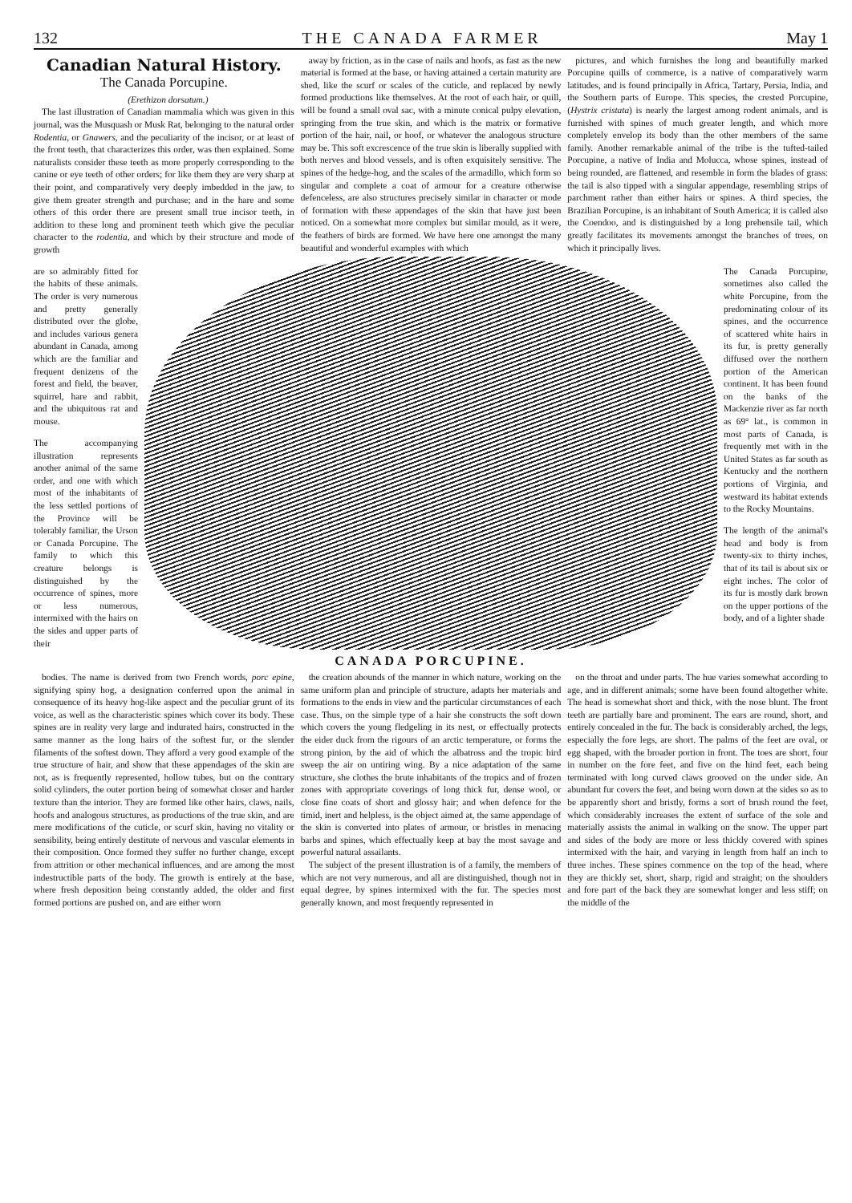132 THE CANADA FARMER May 1
Canadian Natural History.
The Canada Porcupine.
(Erethizon dorsatum.)
The last illustration of Canadian mammalia which was given in this journal, was the Musquash or Musk Rat, belonging to the natural order Rodentia, or Gnawers, and the peculiarity of the incisor, or at least of the front teeth, that characterizes this order, was then explained. Some naturalists consider these teeth as more properly corresponding to the canine or eye teeth of other orders; for like them they are very sharp at their point, and comparatively very deeply imbedded in the jaw, to give them greater strength and purchase; and in the hare and some others of this order there are present small true incisor teeth, in addition to these long and prominent teeth which give the peculiar character to the rodentia, and which by their structure and mode of growth
away by friction, as in the case of nails and hoofs, as fast as the new material is formed at the base, or having attained a certain maturity are shed, like the scurf or scales of the cuticle, and replaced by newly formed productions like themselves. At the root of each hair, or quill, will be found a small oval sac, with a minute conical pulpy elevation, springing from the true skin, and which is the matrix or formative portion of the hair, nail, or hoof, or whatever the analogous structure may be. This soft excrescence of the true skin is liberally supplied with both nerves and blood vessels, and is often exquisitely sensitive. The spines of the hedge-hog, and the scales of the armadillo, which form so singular and complete a coat of armour for a creature otherwise defenceless, are also structures precisely similar in character or mode of formation with these appendages of the skin that have just been noticed. On a somewhat more complex but similar mould, as it were, the feathers of birds are formed. We have here one amongst the many beautiful and wonderful examples with which
pictures, and which furnishes the long and beautifully marked Porcupine quills of commerce, is a native of comparatively warm latitudes, and is found principally in Africa, Tartary, Persia, India, and the Southern parts of Europe. This species, the crested Porcupine, (Hystrix cristata) is nearly the largest among rodent animals, and is furnished with spines of much greater length, and which more completely envelop its body than the other members of the same family. Another remarkable animal of the tribe is the tufted-tailed Porcupine, a native of India and Molucca, whose spines, instead of being rounded, are flattened, and resemble in form the blades of grass: the tail is also tipped with a singular appendage, resembling strips of parchment rather than either hairs or spines. A third species, the Brazilian Porcupine, is an inhabitant of South America; it is called also the Coendoo, and is distinguished by a long prehensile tail, which greatly facilitates its movements amongst the branches of trees, on which it principally lives.
are so admirably fitted for the habits of these animals. The order is very numerous and pretty generally distributed over the globe, and includes various genera abundant in Canada, among which are the familiar and frequent denizens of the forest and field, the beaver, squirrel, hare and rabbit, and the ubiquitous rat and mouse.
The accompanying illustration represents another animal of the same order, and one with which most of the inhabitants of the less settled portions of the Province will be tolerably familiar, the Urson or Canada Porcupine. The family to which this creature belongs is distinguished by the occurrence of spines, more or less numerous, intermixed with the hairs on the sides and upper parts of their
CANADA PORCUPINE.
The Canada Porcupine, sometimes also called the white Porcupine, from the predominating colour of its spines, and the occurrence of scattered white hairs in its fur, is pretty generally diffused over the northern portion of the American continent. It has been found on the banks of the Mackenzie river as far north as 69° lat., is common in most parts of Canada, is frequently met with in the United States as far south as Kentucky and the northern portions of Virginia, and westward its habitat extends to the Rocky Mountains.
The length of the animal's head and body is from twenty-six to thirty inches, that of its tail is about six or eight inches. The color of its fur is mostly dark brown on the upper portions of the body, and of a lighter shade
bodies. The name is derived from two French words, porc epine, signifying spiny hog, a designation conferred upon the animal in consequence of its heavy hog-like aspect and the peculiar grunt of its voice, as well as the characteristic spines which cover its body. These spines are in reality very large and indurated hairs, constructed in the same manner as the long hairs of the softest fur, or the slender filaments of the softest down. They afford a very good example of the true structure of hair, and show that these appendages of the skin are not, as is frequently represented, hollow tubes, but on the contrary solid cylinders, the outer portion being of somewhat closer and harder texture than the interior. They are formed like other hairs, claws, nails, hoofs and analogous structures, as productions of the true skin, and are mere modifications of the cuticle, or scurf skin, having no vitality or sensibility, being entirely destitute of nervous and vascular elements in their composition. Once formed they suffer no further change, except from attrition or other mechanical influences, and are among the most indestructible parts of the body. The growth is entirely at the base, where fresh deposition being constantly added, the older and first formed portions are pushed on, and are either worn
the creation abounds of the manner in which nature, working on the same uniform plan and principle of structure, adapts her materials and formations to the ends in view and the particular circumstances of each case. Thus, on the simple type of a hair she constructs the soft down which covers the young fledgeling in its nest, or effectually protects the eider duck from the rigours of an arctic temperature, or forms the strong pinion, by the aid of which the albatross and the tropic bird sweep the air on untiring wing. By a nice adaptation of the same structure, she clothes the brute inhabitants of the tropics and of frozen zones with appropriate coverings of long thick fur, dense wool, or close fine coats of short and glossy hair; and when defence for the timid, inert and helpless, is the object aimed at, the same appendage of the skin is converted into plates of armour, or bristles in menacing barbs and spines, which effectually keep at bay the most savage and powerful natural assailants.
The subject of the present illustration is of a family, the members of which are not very numerous, and all are distinguished, though not in equal degree, by spines intermixed with the fur. The species most generally known, and most frequently represented in
on the throat and under parts. The hue varies somewhat according to age, and in different animals; some have been found altogether white. The head is somewhat short and thick, with the nose blunt. The front teeth are partially bare and prominent. The ears are round, short, and entirely concealed in the fur. The back is considerably arched, the legs, especially the fore legs, are short. The palms of the feet are oval, or egg shaped, with the broader portion in front. The toes are short, four in number on the fore feet, and five on the hind feet, each being terminated with long curved claws grooved on the under side. An abundant fur covers the feet, and being worn down at the sides so as to be apparently short and bristly, forms a sort of brush round the feet, which considerably increases the extent of surface of the sole and materially assists the animal in walking on the snow. The upper part and sides of the body are more or less thickly covered with spines intermixed with the hair, and varying in length from half an inch to three inches. These spines commence on the top of the head, where they are thickly set, short, sharp, rigid and straight; on the shoulders and fore part of the back they are somewhat longer and less stiff; on the middle of the